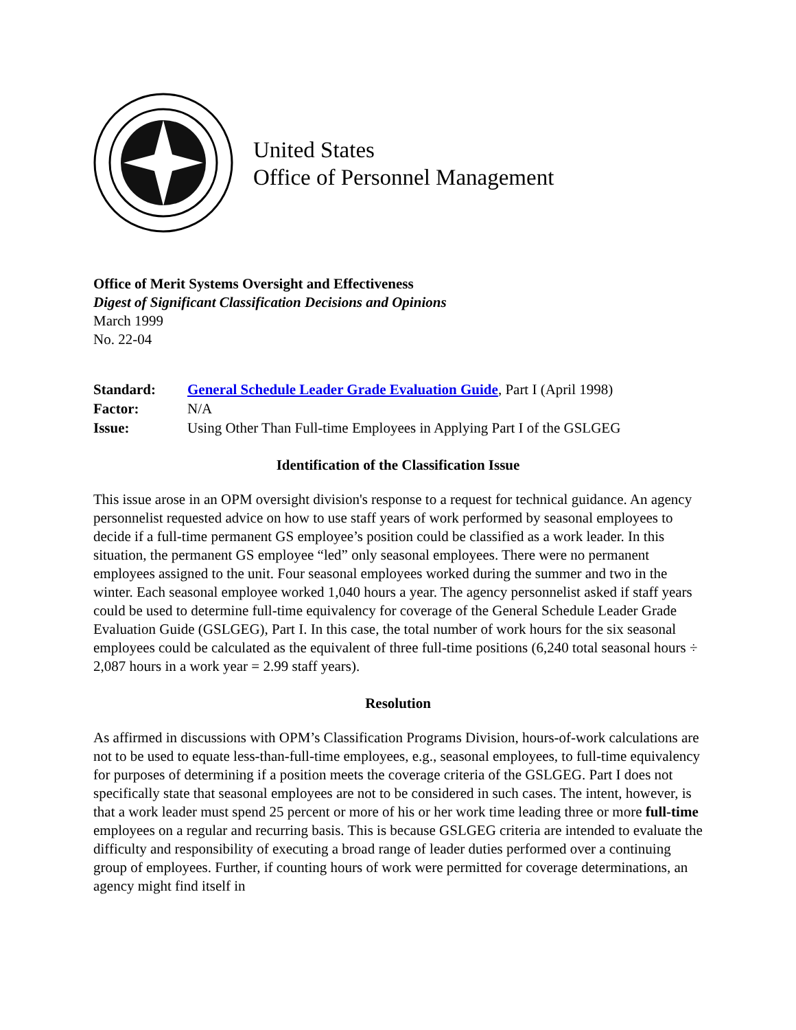United States
Office of Personnel Management
Office of Merit Systems Oversight and Effectiveness
Digest of Significant Classification Decisions and Opinions
March 1999
No. 22-04
| Standard: | General Schedule Leader Grade Evaluation Guide , Part I (April 1998) |
| Factor: | N/A |
| Issue: | Using Other Than Full-time Employees in Applying Part I of the GSLGEG |
Identification of the Classification Issue
This issue arose in an OPM oversight division's response to a request for technical guidance. An agency personnelist requested advice on how to use staff years of work performed by seasonal employees to decide if a full-time permanent GS employee’s position could be classified as a work leader. In this situation, the permanent GS employee “led” only seasonal employees. There were no permanent employees assigned to the unit. Four seasonal employees worked during the summer and two in the winter. Each seasonal employee worked 1,040 hours a year. The agency personnelist asked if staff years could be used to determine full-time equivalency for coverage of the General Schedule Leader Grade Evaluation Guide (GSLGEG), Part I. In this case, the total number of work hours for the six seasonal employees could be calculated as the equivalent of three full-time positions (6,240 total seasonal hours ÷ 2,087 hours in a work year = 2.99 staff years).
Resolution
As affirmed in discussions with OPM’s Classification Programs Division, hours-of-work calculations are not to be used to equate less-than-full-time employees, e.g., seasonal employees, to full-time equivalency for purposes of determining if a position meets the coverage criteria of the GSLGEG. Part I does not specifically state that seasonal employees are not to be considered in such cases. The intent, however, is that a work leader must spend 25 percent or more of his or her work time leading three or more full-time employees on a regular and recurring basis. This is because GSLGEG criteria are intended to evaluate the difficulty and responsibility of executing a broad range of leader duties performed over a continuing group of employees. Further, if counting hours of work were permitted for coverage determinations, an agency might find itself in